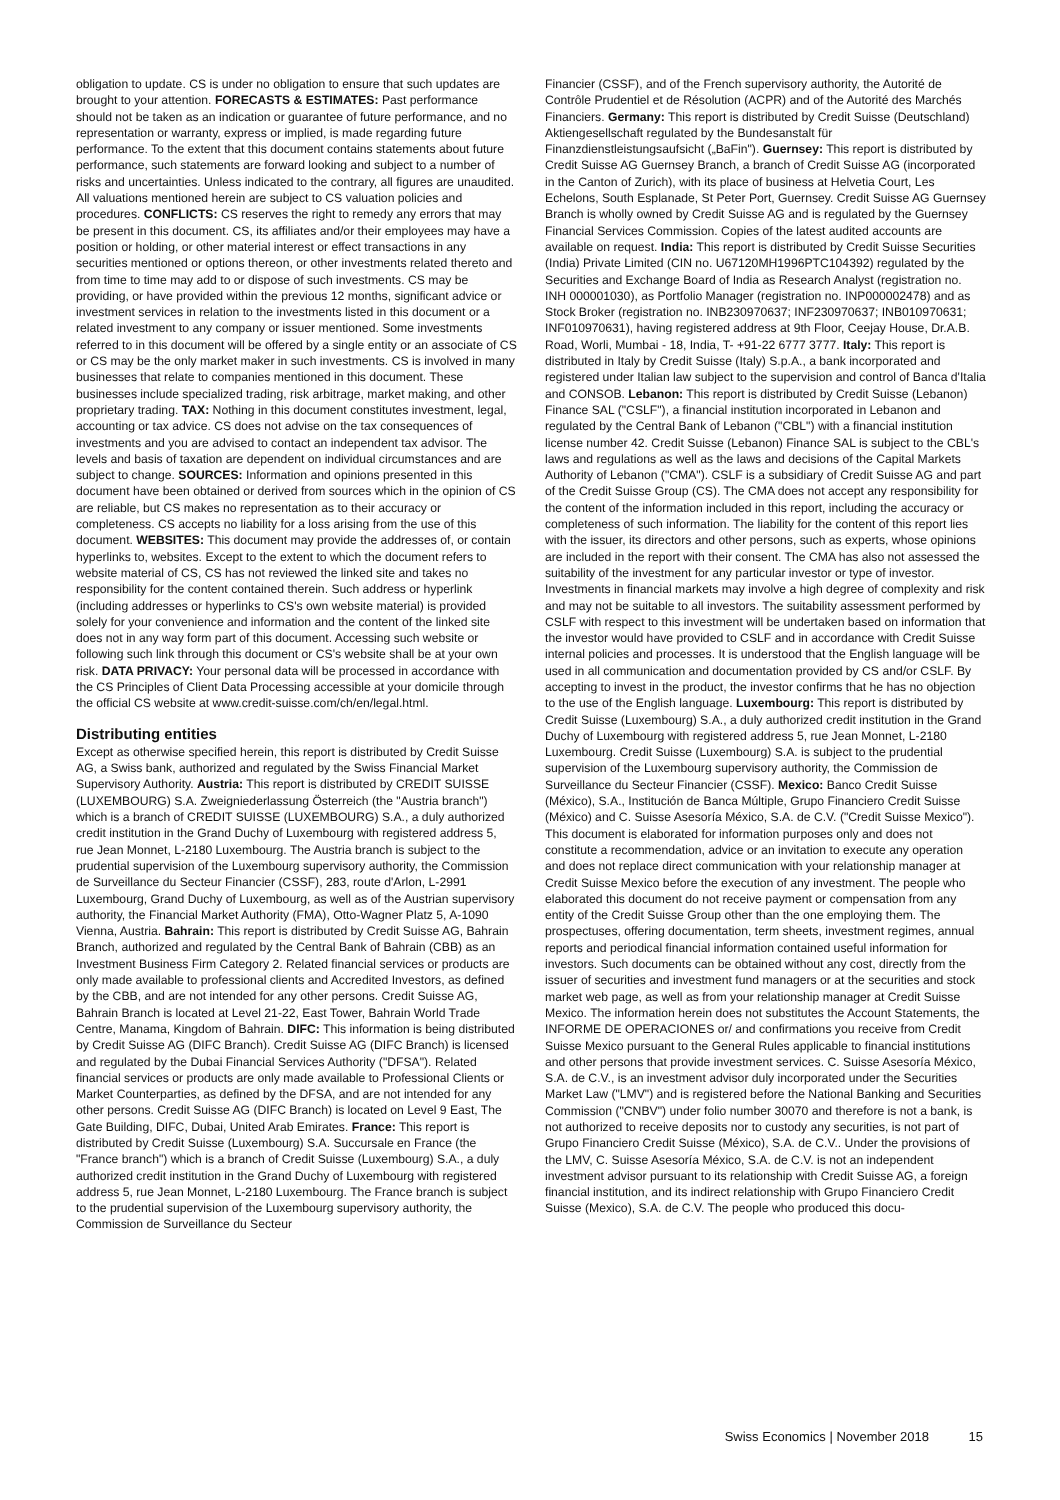obligation to update. CS is under no obligation to ensure that such updates are brought to your attention. FORECASTS & ESTIMATES: Past performance should not be taken as an indication or guarantee of future performance, and no representation or warranty, express or implied, is made regarding future performance. To the extent that this document contains statements about future performance, such statements are forward looking and subject to a number of risks and uncertainties. Unless indicated to the contrary, all figures are unaudited. All valuations mentioned herein are subject to CS valuation policies and procedures. CONFLICTS: CS reserves the right to remedy any errors that may be present in this document. CS, its affiliates and/or their employees may have a position or holding, or other material interest or effect transactions in any securities mentioned or options thereon, or other investments related thereto and from time to time may add to or dispose of such investments. CS may be providing, or have provided within the previous 12 months, significant advice or investment services in relation to the investments listed in this document or a related investment to any company or issuer mentioned. Some investments referred to in this document will be offered by a single entity or an associate of CS or CS may be the only market maker in such investments. CS is involved in many businesses that relate to companies mentioned in this document. These businesses include specialized trading, risk arbitrage, market making, and other proprietary trading. TAX: Nothing in this document constitutes investment, legal, accounting or tax advice. CS does not advise on the tax consequences of investments and you are advised to contact an independent tax advisor. The levels and basis of taxation are dependent on individual circumstances and are subject to change. SOURCES: Information and opinions presented in this document have been obtained or derived from sources which in the opinion of CS are reliable, but CS makes no representation as to their accuracy or completeness. CS accepts no liability for a loss arising from the use of this document. WEBSITES: This document may provide the addresses of, or contain hyperlinks to, websites. Except to the extent to which the document refers to website material of CS, CS has not reviewed the linked site and takes no responsibility for the content contained therein. Such address or hyperlink (including addresses or hyperlinks to CS's own website material) is provided solely for your convenience and information and the content of the linked site does not in any way form part of this document. Accessing such website or following such link through this document or CS's website shall be at your own risk. DATA PRIVACY: Your personal data will be processed in accordance with the CS Principles of Client Data Processing accessible at your domicile through the official CS website at www.credit-suisse.com/ch/en/legal.html.
Distributing entities
Except as otherwise specified herein, this report is distributed by Credit Suisse AG, a Swiss bank, authorized and regulated by the Swiss Financial Market Supervisory Authority. Austria: This report is distributed by CREDIT SUISSE (LUXEMBOURG) S.A. Zweigniederlassung Österreich (the "Austria branch") which is a branch of CREDIT SUISSE (LUXEMBOURG) S.A., a duly authorized credit institution in the Grand Duchy of Luxembourg with registered address 5, rue Jean Monnet, L-2180 Luxembourg. The Austria branch is subject to the prudential supervision of the Luxembourg supervisory authority, the Commission de Surveillance du Secteur Financier (CSSF), 283, route d'Arlon, L-2991 Luxembourg, Grand Duchy of Luxembourg, as well as of the Austrian supervisory authority, the Financial Market Authority (FMA), Otto-Wagner Platz 5, A-1090 Vienna, Austria. Bahrain: This report is distributed by Credit Suisse AG, Bahrain Branch, authorized and regulated by the Central Bank of Bahrain (CBB) as an Investment Business Firm Category 2. Related financial services or products are only made available to professional clients and Accredited Investors, as defined by the CBB, and are not intended for any other persons. Credit Suisse AG, Bahrain Branch is located at Level 21-22, East Tower, Bahrain World Trade Centre, Manama, Kingdom of Bahrain. DIFC: This information is being distributed by Credit Suisse AG (DIFC Branch). Credit Suisse AG (DIFC Branch) is licensed and regulated by the Dubai Financial Services Authority ("DFSA"). Related financial services or products are only made available to Professional Clients or Market Counterparties, as defined by the DFSA, and are not intended for any other persons. Credit Suisse AG (DIFC Branch) is located on Level 9 East, The Gate Building, DIFC, Dubai, United Arab Emirates. France: This report is distributed by Credit Suisse (Luxembourg) S.A. Succursale en France (the "France branch") which is a branch of Credit Suisse (Luxembourg) S.A., a duly authorized credit institution in the Grand Duchy of Luxembourg with registered address 5, rue Jean Monnet, L-2180 Luxembourg. The France branch is subject to the prudential supervision of the Luxembourg supervisory authority, the Commission de Surveillance du Secteur
Financier (CSSF), and of the French supervisory authority, the Autorité de Contrôle Prudentiel et de Résolution (ACPR) and of the Autorité des Marchés Financiers. Germany: This report is distributed by Credit Suisse (Deutschland) Aktiengesellschaft regulated by the Bundesanstalt für Finanzdienstleistungsaufsicht („BaFin"). Guernsey: This report is distributed by Credit Suisse AG Guernsey Branch, a branch of Credit Suisse AG (incorporated in the Canton of Zurich), with its place of business at Helvetia Court, Les Echelons, South Esplanade, St Peter Port, Guernsey. Credit Suisse AG Guernsey Branch is wholly owned by Credit Suisse AG and is regulated by the Guernsey Financial Services Commission. Copies of the latest audited accounts are available on request. India: This report is distributed by Credit Suisse Securities (India) Private Limited (CIN no. U67120MH1996PTC104392) regulated by the Securities and Exchange Board of India as Research Analyst (registration no. INH 000001030), as Portfolio Manager (registration no. INP000002478) and as Stock Broker (registration no. INB230970637; INF230970637; INB010970631; INF010970631), having registered address at 9th Floor, Ceejay House, Dr.A.B. Road, Worli, Mumbai - 18, India, T- +91-22 6777 3777. Italy: This report is distributed in Italy by Credit Suisse (Italy) S.p.A., a bank incorporated and registered under Italian law subject to the supervision and control of Banca d'Italia and CONSOB. Lebanon: This report is distributed by Credit Suisse (Lebanon) Finance SAL ("CSLF"), a financial institution incorporated in Lebanon and regulated by the Central Bank of Lebanon ("CBL") with a financial institution license number 42. Credit Suisse (Lebanon) Finance SAL is subject to the CBL's laws and regulations as well as the laws and decisions of the Capital Markets Authority of Lebanon ("CMA"). CSLF is a subsidiary of Credit Suisse AG and part of the Credit Suisse Group (CS). The CMA does not accept any responsibility for the content of the information included in this report, including the accuracy or completeness of such information. The liability for the content of this report lies with the issuer, its directors and other persons, such as experts, whose opinions are included in the report with their consent. The CMA has also not assessed the suitability of the investment for any particular investor or type of investor. Investments in financial markets may involve a high degree of complexity and risk and may not be suitable to all investors. The suitability assessment performed by CSLF with respect to this investment will be undertaken based on information that the investor would have provided to CSLF and in accordance with Credit Suisse internal policies and processes. It is understood that the English language will be used in all communication and documentation provided by CS and/or CSLF. By accepting to invest in the product, the investor confirms that he has no objection to the use of the English language. Luxembourg: This report is distributed by Credit Suisse (Luxembourg) S.A., a duly authorized credit institution in the Grand Duchy of Luxembourg with registered address 5, rue Jean Monnet, L-2180 Luxembourg. Credit Suisse (Luxembourg) S.A. is subject to the prudential supervision of the Luxembourg supervisory authority, the Commission de Surveillance du Secteur Financier (CSSF). Mexico: Banco Credit Suisse (México), S.A., Institución de Banca Múltiple, Grupo Financiero Credit Suisse (México) and C. Suisse Asesoría México, S.A. de C.V. ("Credit Suisse Mexico"). This document is elaborated for information purposes only and does not constitute a recommendation, advice or an invitation to execute any operation and does not replace direct communication with your relationship manager at Credit Suisse Mexico before the execution of any investment. The people who elaborated this document do not receive payment or compensation from any entity of the Credit Suisse Group other than the one employing them. The prospectuses, offering documentation, term sheets, investment regimes, annual reports and periodical financial information contained useful information for investors. Such documents can be obtained without any cost, directly from the issuer of securities and investment fund managers or at the securities and stock market web page, as well as from your relationship manager at Credit Suisse Mexico. The information herein does not substitutes the Account Statements, the INFORME DE OPERACIONES or/ and confirmations you receive from Credit Suisse Mexico pursuant to the General Rules applicable to financial institutions and other persons that provide investment services. C. Suisse Asesoría México, S.A. de C.V., is an investment advisor duly incorporated under the Securities Market Law ("LMV") and is registered before the National Banking and Securities Commission ("CNBV") under folio number 30070 and therefore is not a bank, is not authorized to receive deposits nor to custody any securities, is not part of Grupo Financiero Credit Suisse (México), S.A. de C.V.. Under the provisions of the LMV, C. Suisse Asesoría México, S.A. de C.V. is not an independent investment advisor pursuant to its relationship with Credit Suisse AG, a foreign financial institution, and its indirect relationship with Grupo Financiero Credit Suisse (Mexico), S.A. de C.V. The people who produced this docu-
Swiss Economics | November 2018 15